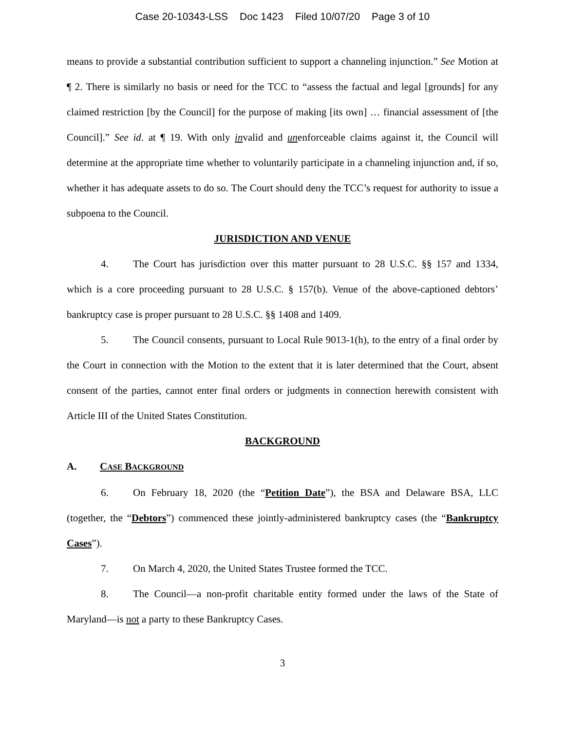Case 20-10343-LSS Doc 1423 Filed 10/07/20 Page 3 of 10
means to provide a substantial contribution sufficient to support a channeling injunction.” See Motion at ¶ 2. There is similarly no basis or need for the TCC to “assess the factual and legal [grounds] for any claimed restriction [by the Council] for the purpose of making [its own] … financial assessment of [the Council].” See id. at ¶ 19. With only invalid and unenforceable claims against it, the Council will determine at the appropriate time whether to voluntarily participate in a channeling injunction and, if so, whether it has adequate assets to do so. The Court should deny the TCC’s request for authority to issue a subpoena to the Council.
JURISDICTION AND VENUE
4. The Court has jurisdiction over this matter pursuant to 28 U.S.C. §§ 157 and 1334, which is a core proceeding pursuant to 28 U.S.C. § 157(b). Venue of the above-captioned debtors’ bankruptcy case is proper pursuant to 28 U.S.C. §§ 1408 and 1409.
5. The Council consents, pursuant to Local Rule 9013-1(h), to the entry of a final order by the Court in connection with the Motion to the extent that it is later determined that the Court, absent consent of the parties, cannot enter final orders or judgments in connection herewith consistent with Article III of the United States Constitution.
BACKGROUND
A. CASE BACKGROUND
6. On February 18, 2020 (the “Petition Date”), the BSA and Delaware BSA, LLC (together, the “Debtors”) commenced these jointly-administered bankruptcy cases (the “Bankruptcy Cases”).
7. On March 4, 2020, the United States Trustee formed the TCC.
8. The Council—a non-profit charitable entity formed under the laws of the State of Maryland—is not a party to these Bankruptcy Cases.
3